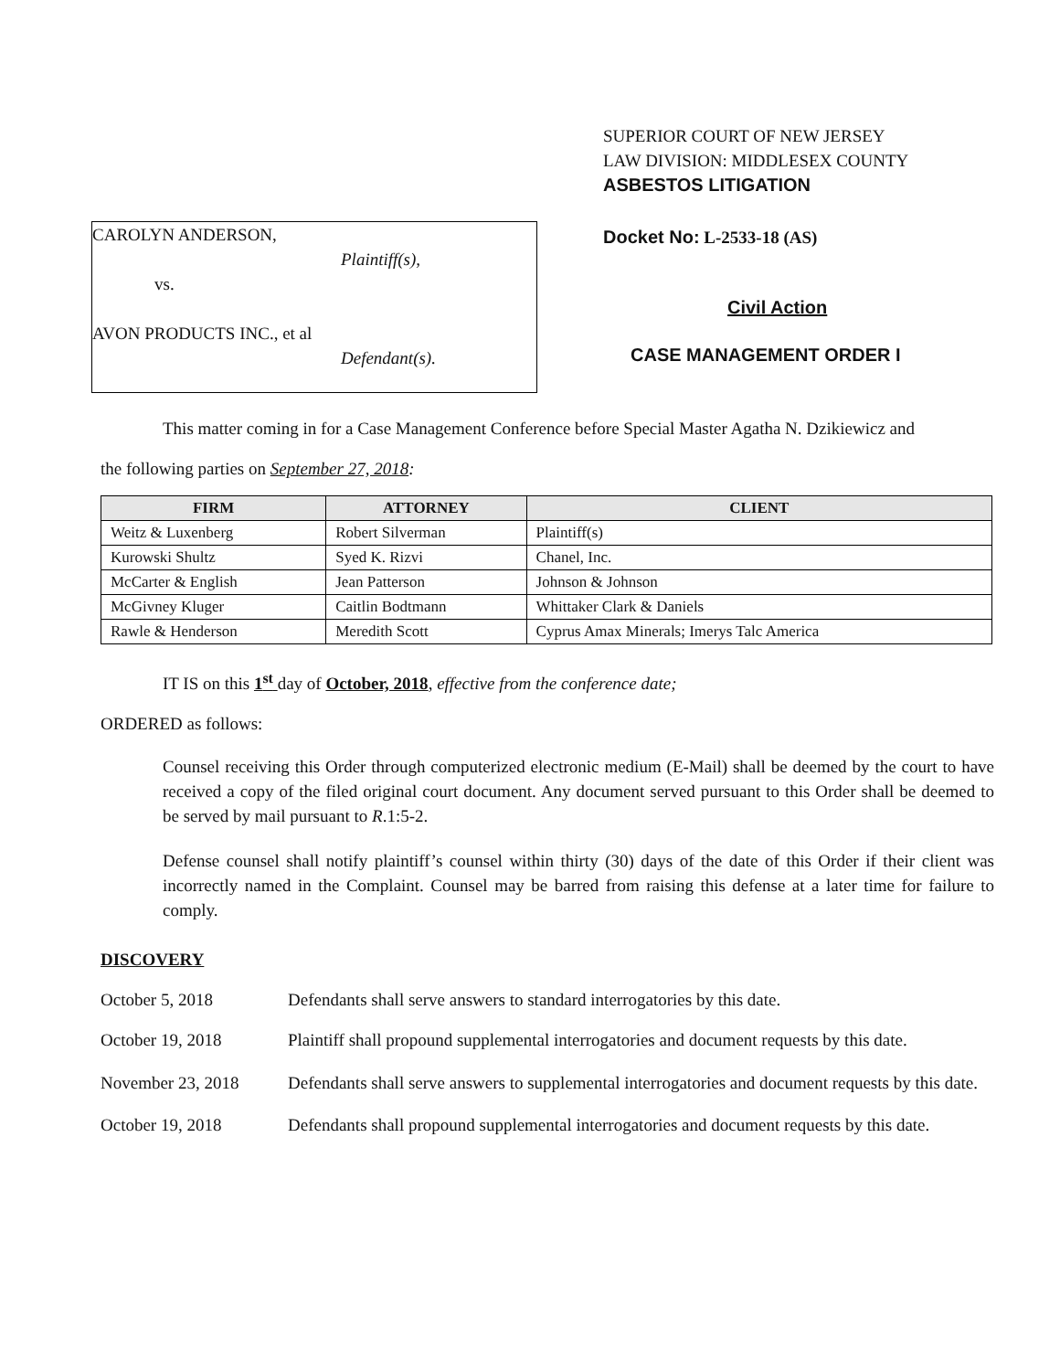CAROLYN ANDERSON,
Plaintiff(s),
vs.
AVON PRODUCTS INC., et al
Defendant(s).
SUPERIOR COURT OF NEW JERSEY
LAW DIVISION: MIDDLESEX COUNTY
ASBESTOS LITIGATION
Docket No: L-2533-18 (AS)
Civil Action
CASE MANAGEMENT ORDER I
This matter coming in for a Case Management Conference before Special Master Agatha N. Dzikiewicz and
the following parties on September 27, 2018:
| FIRM | ATTORNEY | CLIENT |
| --- | --- | --- |
| Weitz & Luxenberg | Robert Silverman | Plaintiff(s) |
| Kurowski Shultz | Syed K. Rizvi | Chanel, Inc. |
| McCarter & English | Jean Patterson | Johnson & Johnson |
| McGivney Kluger | Caitlin Bodtmann | Whittaker Clark & Daniels |
| Rawle & Henderson | Meredith Scott | Cyprus Amax Minerals; Imerys Talc America |
IT IS on this 1<sup>st</sup> day of October, 2018, effective from the conference date;
ORDERED as follows:
Counsel receiving this Order through computerized electronic medium (E-Mail) shall be deemed by the court to have received a copy of the filed original court document. Any document served pursuant to this Order shall be deemed to be served by mail pursuant to R.1:5-2.
Defense counsel shall notify plaintiff’s counsel within thirty (30) days of the date of this Order if their client was incorrectly named in the Complaint. Counsel may be barred from raising this defense at a later time for failure to comply.
DISCOVERY
October 5, 2018 Defendants shall serve answers to standard interrogatories by this date.
October 19, 2018 Plaintiff shall propound supplemental interrogatories and document requests by this date.
November 23, 2018 Defendants shall serve answers to supplemental interrogatories and document requests by this date.
October 19, 2018 Defendants shall propound supplemental interrogatories and document requests by this date.